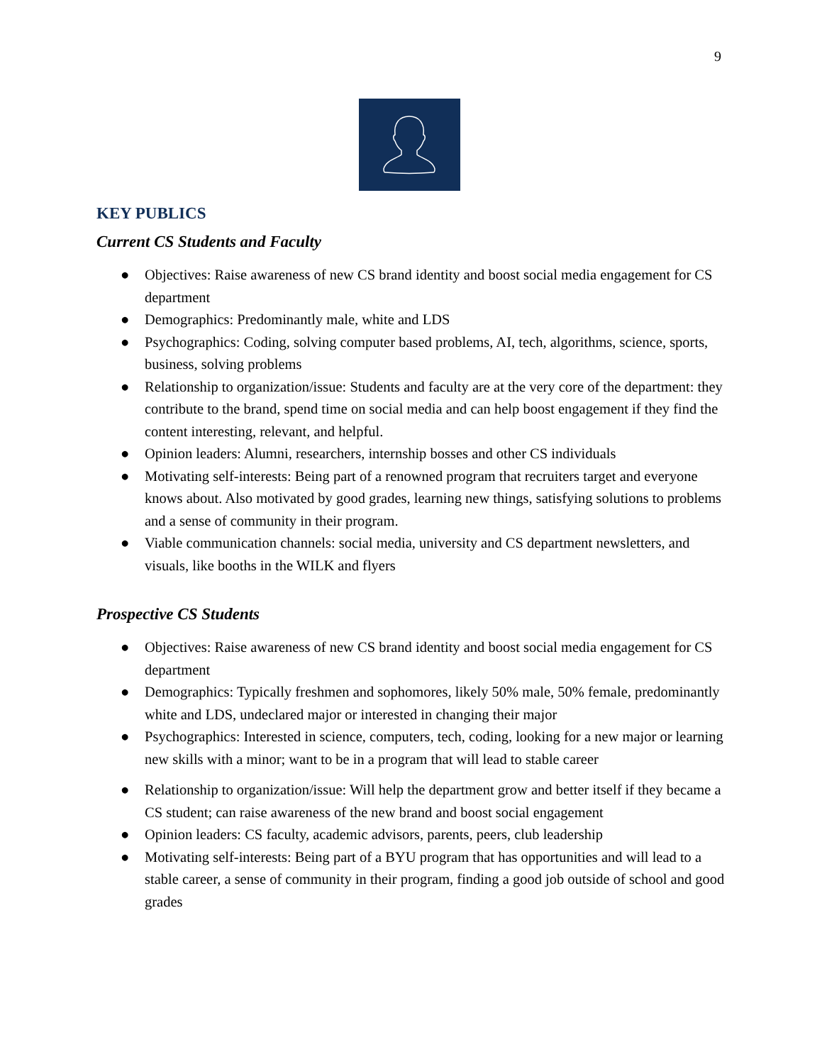9
KEY PUBLICS
Current CS Students and Faculty
● Objectives: Raise awareness of new CS brand identity and boost social media engagement for CS department
● Demographics: Predominantly male, white and LDS
● Psychographics: Coding, solving computer based problems, AI, tech, algorithms, science, sports, business, solving problems
● Relationship to organization/issue: Students and faculty are at the very core of the department: they contribute to the brand, spend time on social media and can help boost engagement if they find the content interesting, relevant, and helpful.
● Opinion leaders: Alumni, researchers, internship bosses and other CS individuals
● Motivating self-interests: Being part of a renowned program that recruiters target and everyone knows about. Also motivated by good grades, learning new things, satisfying solutions to problems and a sense of community in their program.
● Viable communication channels: social media, university and CS department newsletters, and visuals, like booths in the WILK and flyers
Prospective CS Students
● Objectives: Raise awareness of new CS brand identity and boost social media engagement for CS department
● Demographics: Typically freshmen and sophomores, likely 50% male, 50% female, predominantly white and LDS, undeclared major or interested in changing their major
● Psychographics: Interested in science, computers, tech, coding, looking for a new major or learning new skills with a minor; want to be in a program that will lead to stable career
● Relationship to organization/issue: Will help the department grow and better itself if they became a CS student; can raise awareness of the new brand and boost social engagement
● Opinion leaders: CS faculty, academic advisors, parents, peers, club leadership
● Motivating self-interests: Being part of a BYU program that has opportunities and will lead to a stable career, a sense of community in their program, finding a good job outside of school and good grades